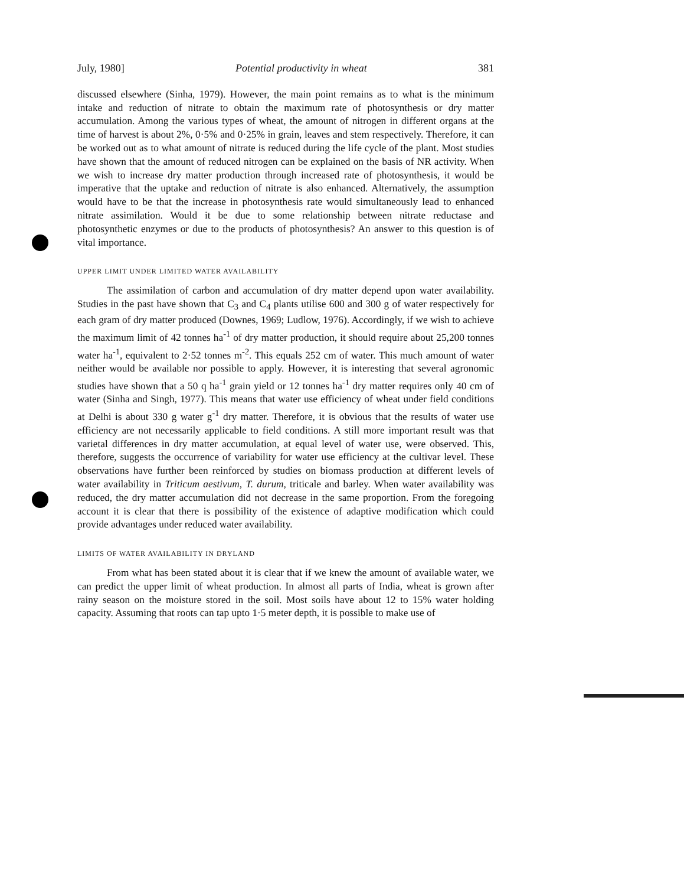July, 1980] Potential productivity in wheat 381
discussed elsewhere (Sinha, 1979). However, the main point remains as to what is the minimum intake and reduction of nitrate to obtain the maximum rate of photosynthesis or dry matter accumulation. Among the various types of wheat, the amount of nitrogen in different organs at the time of harvest is about 2%, 0·5% and 0·25% in grain, leaves and stem respectively. Therefore, it can be worked out as to what amount of nitrate is reduced during the life cycle of the plant. Most studies have shown that the amount of reduced nitrogen can be explained on the basis of NR activity. When we wish to increase dry matter production through increased rate of photosynthesis, it would be imperative that the uptake and reduction of nitrate is also enhanced. Alternatively, the assumption would have to be that the increase in photosynthesis rate would simultaneously lead to enhanced nitrate assimilation. Would it be due to some relationship between nitrate reductase and photosynthetic enzymes or due to the products of photosynthesis? An answer to this question is of vital importance.
UPPER LIMIT UNDER LIMITED WATER AVAILABILITY
The assimilation of carbon and accumulation of dry matter depend upon water availability. Studies in the past have shown that C<sub>3</sub> and C<sub>4</sub> plants utilise 600 and 300 g of water respectively for each gram of dry matter produced (Downes, 1969; Ludlow, 1976). Accordingly, if we wish to achieve the maximum limit of 42 tonnes ha<sup>-1</sup> of dry matter production, it should require about 25,200 tonnes water ha<sup>-1</sup>, equivalent to 2·52 tonnes m<sup>-2</sup>. This equals 252 cm of water. This much amount of water neither would be available nor possible to apply. However, it is interesting that several agronomic studies have shown that a 50 q ha<sup>-1</sup> grain yield or 12 tonnes ha<sup>-1</sup> dry matter requires only 40 cm of water (Sinha and Singh, 1977). This means that water use efficiency of wheat under field conditions at Delhi is about 330 g water g<sup>-1</sup> dry matter. Therefore, it is obvious that the results of water use efficiency are not necessarily applicable to field conditions. A still more important result was that varietal differences in dry matter accumulation, at equal level of water use, were observed. This, therefore, suggests the occurrence of variability for water use efficiency at the cultivar level. These observations have further been reinforced by studies on biomass production at different levels of water availability in Triticum aestivum, T. durum, triticale and barley. When water availability was reduced, the dry matter accumulation did not decrease in the same proportion. From the foregoing account it is clear that there is possibility of the existence of adaptive modification which could provide advantages under reduced water availability.
LIMITS OF WATER AVAILABILITY IN DRYLAND
From what has been stated about it is clear that if we knew the amount of available water, we can predict the upper limit of wheat production. In almost all parts of India, wheat is grown after rainy season on the moisture stored in the soil. Most soils have about 12 to 15% water holding capacity. Assuming that roots can tap upto 1·5 meter depth, it is possible to make use of